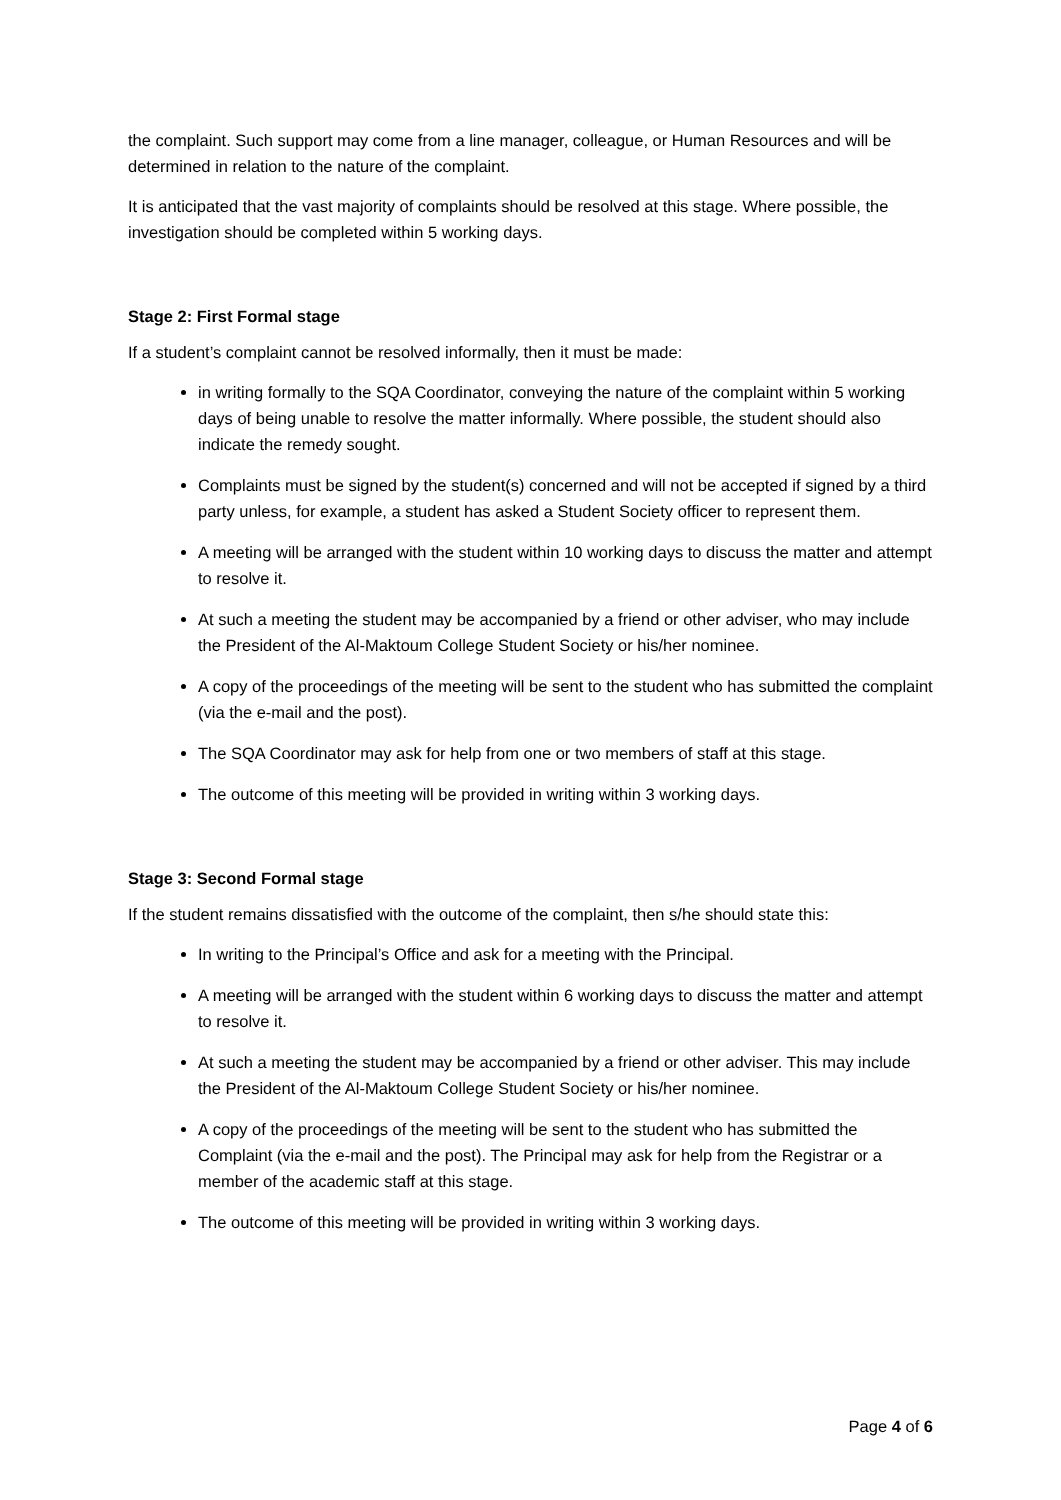the complaint. Such support may come from a line manager, colleague, or Human Resources and will be determined in relation to the nature of the complaint.
It is anticipated that the vast majority of complaints should be resolved at this stage. Where possible, the investigation should be completed within 5 working days.
Stage 2: First Formal stage
If a student’s complaint cannot be resolved informally, then it must be made:
in writing formally to the SQA Coordinator, conveying the nature of the complaint within 5 working days of being unable to resolve the matter informally. Where possible, the student should also indicate the remedy sought.
Complaints must be signed by the student(s) concerned and will not be accepted if signed by a third party unless, for example, a student has asked a Student Society officer to represent them.
A meeting will be arranged with the student within 10 working days to discuss the matter and attempt to resolve it.
At such a meeting the student may be accompanied by a friend or other adviser, who may include the President of the Al-Maktoum College Student Society or his/her nominee.
A copy of the proceedings of the meeting will be sent to the student who has submitted the complaint (via the e-mail and the post).
The SQA Coordinator may ask for help from one or two members of staff at this stage.
The outcome of this meeting will be provided in writing within 3 working days.
Stage 3: Second Formal stage
If the student remains dissatisfied with the outcome of the complaint, then s/he should state this:
In writing to the Principal’s Office and ask for a meeting with the Principal.
A meeting will be arranged with the student within 6 working days to discuss the matter and attempt to resolve it.
At such a meeting the student may be accompanied by a friend or other adviser. This may include the President of the Al-Maktoum College Student Society or his/her nominee.
A copy of the proceedings of the meeting will be sent to the student who has submitted the Complaint (via the e-mail and the post). The Principal may ask for help from the Registrar or a member of the academic staff at this stage.
The outcome of this meeting will be provided in writing within 3 working days.
Page 4 of 6